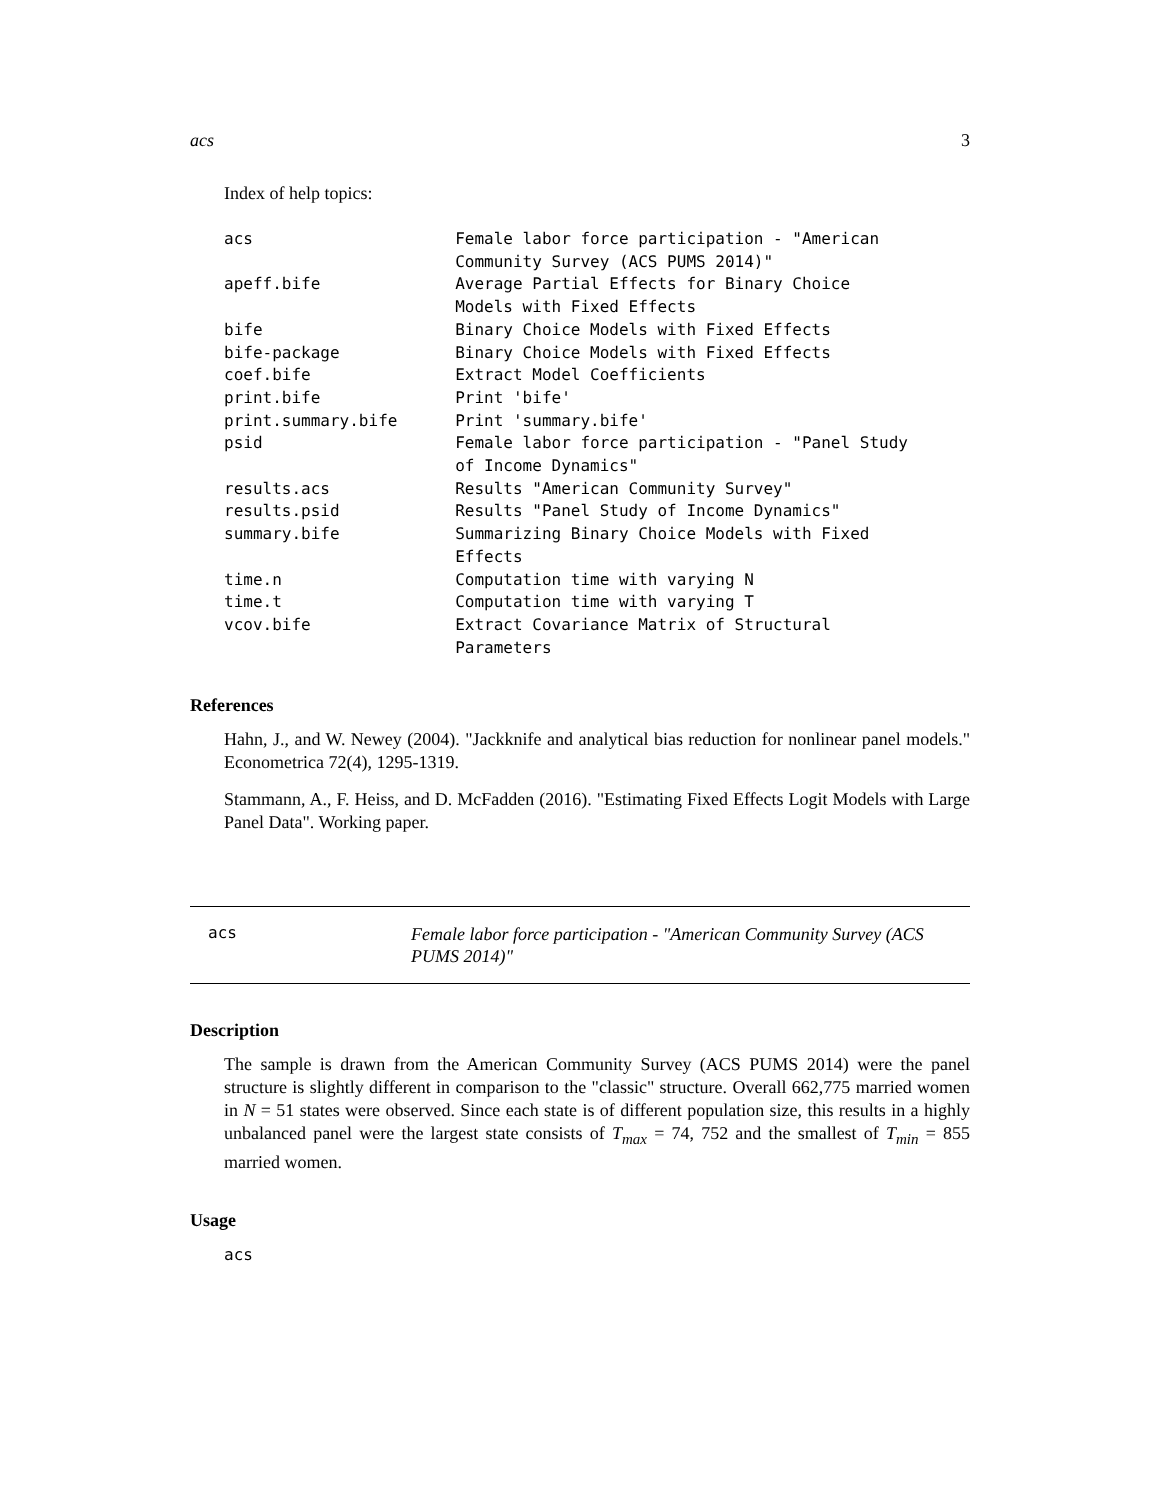acs 3
Index of help topics:
acs                     Female labor force participation - "American
                        Community Survey (ACS PUMS 2014)"
apeff.bife              Average Partial Effects for Binary Choice
                        Models with Fixed Effects
bife                    Binary Choice Models with Fixed Effects
bife-package            Binary Choice Models with Fixed Effects
coef.bife               Extract Model Coefficients
print.bife              Print 'bife'
print.summary.bife      Print 'summary.bife'
psid                    Female labor force participation - "Panel Study
                        of Income Dynamics"
results.acs             Results "American Community Survey"
results.psid            Results "Panel Study of Income Dynamics"
summary.bife            Summarizing Binary Choice Models with Fixed
                        Effects
time.n                  Computation time with varying N
time.t                  Computation time with varying T
vcov.bife               Extract Covariance Matrix of Structural
                        Parameters
References
Hahn, J., and W. Newey (2004). "Jackknife and analytical bias reduction for nonlinear panel models." Econometrica 72(4), 1295-1319.
Stammann, A., F. Heiss, and D. McFadden (2016). "Estimating Fixed Effects Logit Models with Large Panel Data". Working paper.
acs
Female labor force participation - "American Community Survey (ACS PUMS 2014)"
Description
The sample is drawn from the American Community Survey (ACS PUMS 2014) were the panel structure is slightly different in comparison to the "classic" structure. Overall 662,775 married women in N = 51 states were observed. Since each state is of different population size, this results in a highly unbalanced panel were the largest state consists of T<sub>max</sub> = 74, 752 and the smallest of T<sub>min</sub> = 855 married women.
Usage
acs